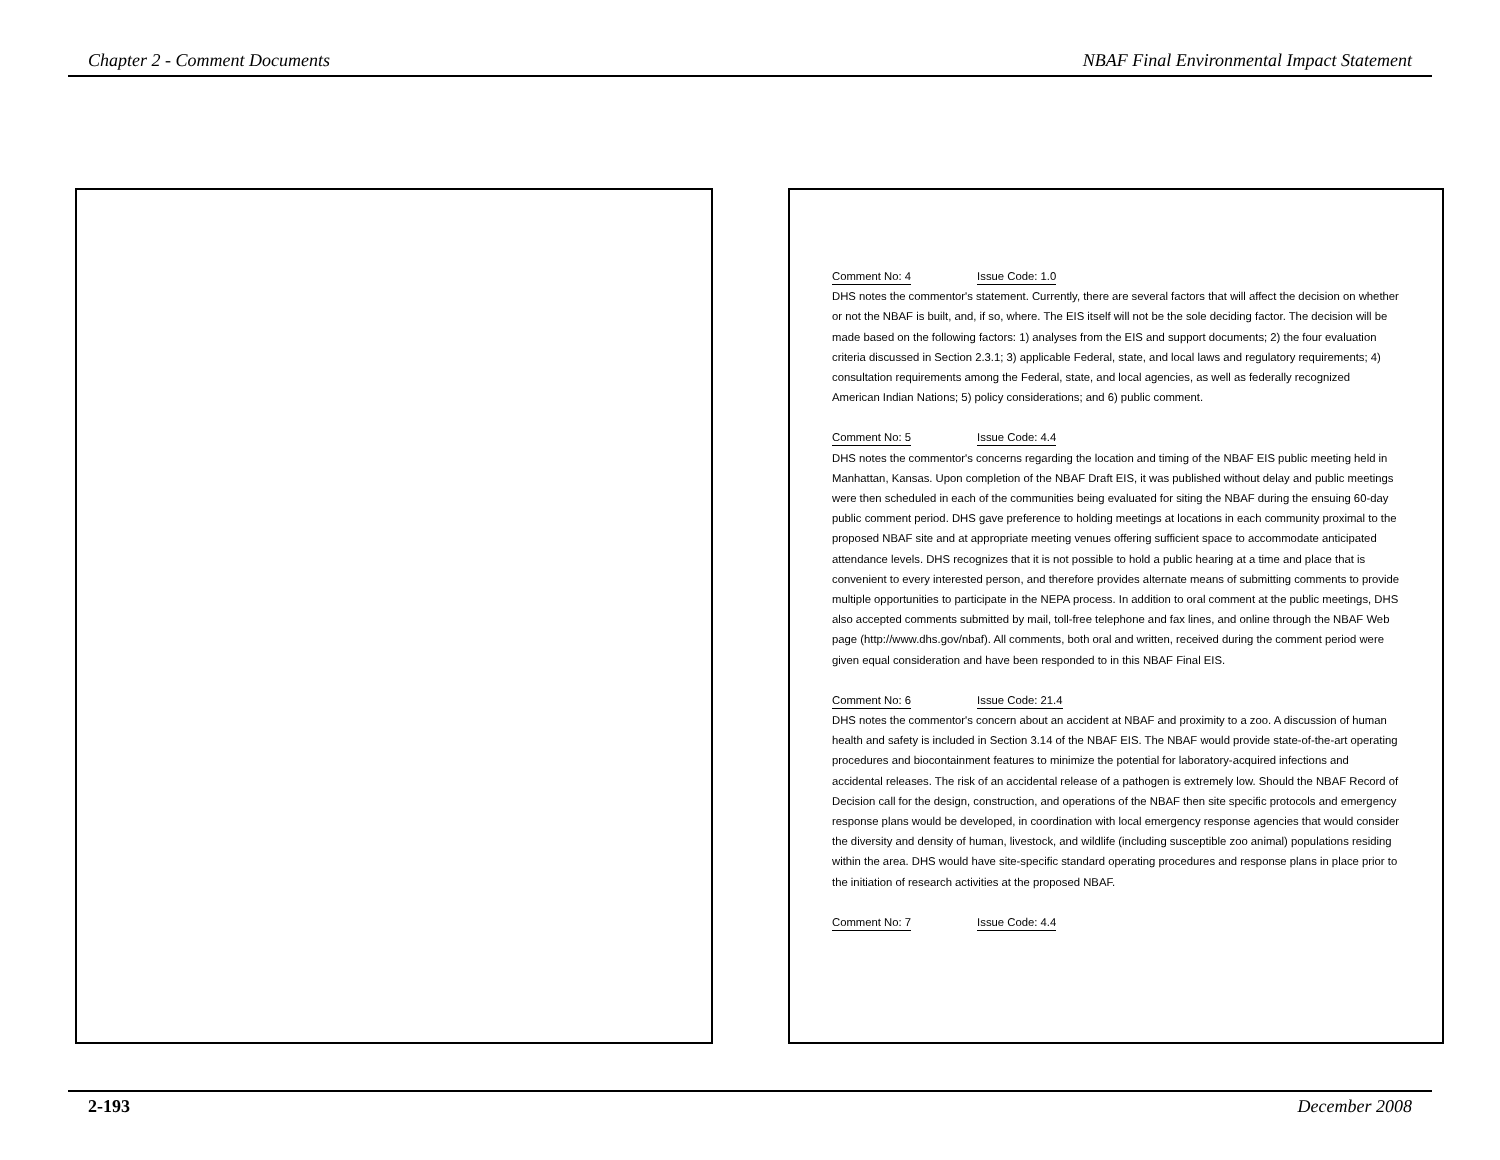Chapter 2 - Comment Documents NBAF Final Environmental Impact Statement
Comment No: 4 Issue Code: 1.0
DHS notes the commentor's statement. Currently, there are several factors that will affect the decision on whether or not the NBAF is built, and, if so, where. The EIS itself will not be the sole deciding factor. The decision will be made based on the following factors: 1) analyses from the EIS and support documents; 2) the four evaluation criteria discussed in Section 2.3.1; 3) applicable Federal, state, and local laws and regulatory requirements; 4) consultation requirements among the Federal, state, and local agencies, as well as federally recognized American Indian Nations; 5) policy considerations; and 6) public comment.
Comment No: 5 Issue Code: 4.4
DHS notes the commentor's concerns regarding the location and timing of the NBAF EIS public meeting held in Manhattan, Kansas. Upon completion of the NBAF Draft EIS, it was published without delay and public meetings were then scheduled in each of the communities being evaluated for siting the NBAF during the ensuing 60-day public comment period. DHS gave preference to holding meetings at locations in each community proximal to the proposed NBAF site and at appropriate meeting venues offering sufficient space to accommodate anticipated attendance levels. DHS recognizes that it is not possible to hold a public hearing at a time and place that is convenient to every interested person, and therefore provides alternate means of submitting comments to provide multiple opportunities to participate in the NEPA process. In addition to oral comment at the public meetings, DHS also accepted comments submitted by mail, toll-free telephone and fax lines, and online through the NBAF Web page (http://www.dhs.gov/nbaf). All comments, both oral and written, received during the comment period were given equal consideration and have been responded to in this NBAF Final EIS.
Comment No: 6 Issue Code: 21.4
DHS notes the commentor's concern about an accident at NBAF and proximity to a zoo. A discussion of human health and safety is included in Section 3.14 of the NBAF EIS. The NBAF would provide state-of-the-art operating procedures and biocontainment features to minimize the potential for laboratory-acquired infections and accidental releases. The risk of an accidental release of a pathogen is extremely low. Should the NBAF Record of Decision call for the design, construction, and operations of the NBAF then site specific protocols and emergency response plans would be developed, in coordination with local emergency response agencies that would consider the diversity and density of human, livestock, and wildlife (including susceptible zoo animal) populations residing within the area. DHS would have site-specific standard operating procedures and response plans in place prior to the initiation of research activities at the proposed NBAF.
Comment No: 7 Issue Code: 4.4
2-193 December 2008